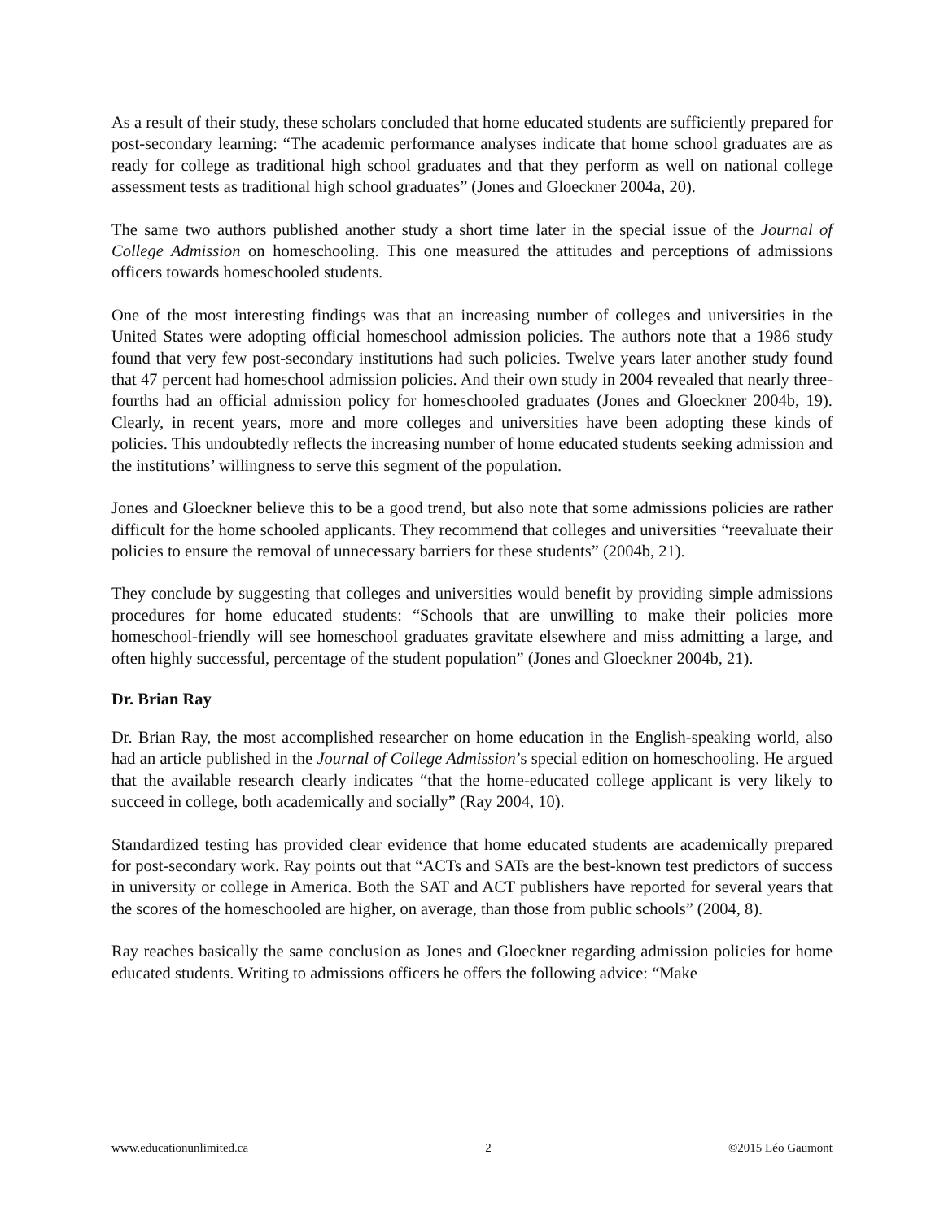As a result of their study, these scholars concluded that home educated students are sufficiently prepared for post-secondary learning: “The academic performance analyses indicate that home school graduates are as ready for college as traditional high school graduates and that they perform as well on national college assessment tests as traditional high school graduates” (Jones and Gloeckner 2004a, 20).
The same two authors published another study a short time later in the special issue of the Journal of College Admission on homeschooling. This one measured the attitudes and perceptions of admissions officers towards homeschooled students.
One of the most interesting findings was that an increasing number of colleges and universities in the United States were adopting official homeschool admission policies. The authors note that a 1986 study found that very few post-secondary institutions had such policies. Twelve years later another study found that 47 percent had homeschool admission policies. And their own study in 2004 revealed that nearly three-fourths had an official admission policy for homeschooled graduates (Jones and Gloeckner 2004b, 19). Clearly, in recent years, more and more colleges and universities have been adopting these kinds of policies. This undoubtedly reflects the increasing number of home educated students seeking admission and the institutions’ willingness to serve this segment of the population.
Jones and Gloeckner believe this to be a good trend, but also note that some admissions policies are rather difficult for the home schooled applicants. They recommend that colleges and universities “reevaluate their policies to ensure the removal of unnecessary barriers for these students” (2004b, 21).
They conclude by suggesting that colleges and universities would benefit by providing simple admissions procedures for home educated students: “Schools that are unwilling to make their policies more homeschool-friendly will see homeschool graduates gravitate elsewhere and miss admitting a large, and often highly successful, percentage of the student population” (Jones and Gloeckner 2004b, 21).
Dr. Brian Ray
Dr. Brian Ray, the most accomplished researcher on home education in the English-speaking world, also had an article published in the Journal of College Admission’s special edition on homeschooling. He argued that the available research clearly indicates “that the home-educated college applicant is very likely to succeed in college, both academically and socially” (Ray 2004, 10).
Standardized testing has provided clear evidence that home educated students are academically prepared for post-secondary work. Ray points out that “ACTs and SATs are the best-known test predictors of success in university or college in America. Both the SAT and ACT publishers have reported for several years that the scores of the homeschooled are higher, on average, than those from public schools” (2004, 8).
Ray reaches basically the same conclusion as Jones and Gloeckner regarding admission policies for home educated students. Writing to admissions officers he offers the following advice: “Make
www.educationunlimited.ca 2 ©2015 Léo Gaumont